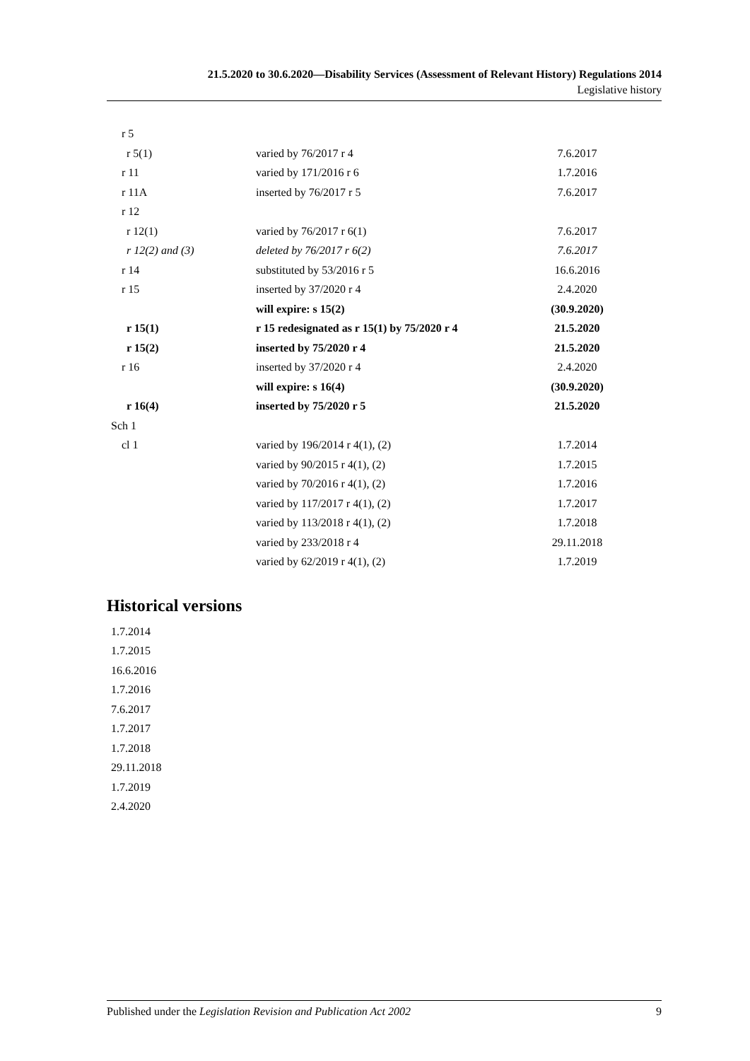21.5.2020 to 30.6.2020—Disability Services (Assessment of Relevant History) Regulations 2014
Legislative history
| r 5 | | |
| r 5(1) | varied by 76/2017 r 4 | 7.6.2017 |
| r 11 | varied by 171/2016 r 6 | 1.7.2016 |
| r 11A | inserted by 76/2017 r 5 | 7.6.2017 |
| r 12 | | |
| r 12(1) | varied by 76/2017 r 6(1) | 7.6.2017 |
| r 12(2) and (3) | deleted by 76/2017 r 6(2) | 7.6.2017 |
| r 14 | substituted by 53/2016 r 5 | 16.6.2016 |
| r 15 | inserted by 37/2020 r 4 | 2.4.2020 |
| | will expire: s 15(2) | (30.9.2020) |
| r 15(1) | r 15 redesignated as r 15(1) by 75/2020 r 4 | 21.5.2020 |
| r 15(2) | inserted by 75/2020 r 4 | 21.5.2020 |
| r 16 | inserted by 37/2020 r 4 | 2.4.2020 |
| | will expire: s 16(4) | (30.9.2020) |
| r 16(4) | inserted by 75/2020 r 5 | 21.5.2020 |
| Sch 1 | | |
| cl 1 | varied by 196/2014 r 4(1), (2) | 1.7.2014 |
| | varied by 90/2015 r 4(1), (2) | 1.7.2015 |
| | varied by 70/2016 r 4(1), (2) | 1.7.2016 |
| | varied by 117/2017 r 4(1), (2) | 1.7.2017 |
| | varied by 113/2018 r 4(1), (2) | 1.7.2018 |
| | varied by 233/2018 r 4 | 29.11.2018 |
| | varied by 62/2019 r 4(1), (2) | 1.7.2019 |
Historical versions
1.7.2014
1.7.2015
16.6.2016
1.7.2016
7.6.2017
1.7.2017
1.7.2018
29.11.2018
1.7.2019
2.4.2020
Published under the Legislation Revision and Publication Act 2002 9